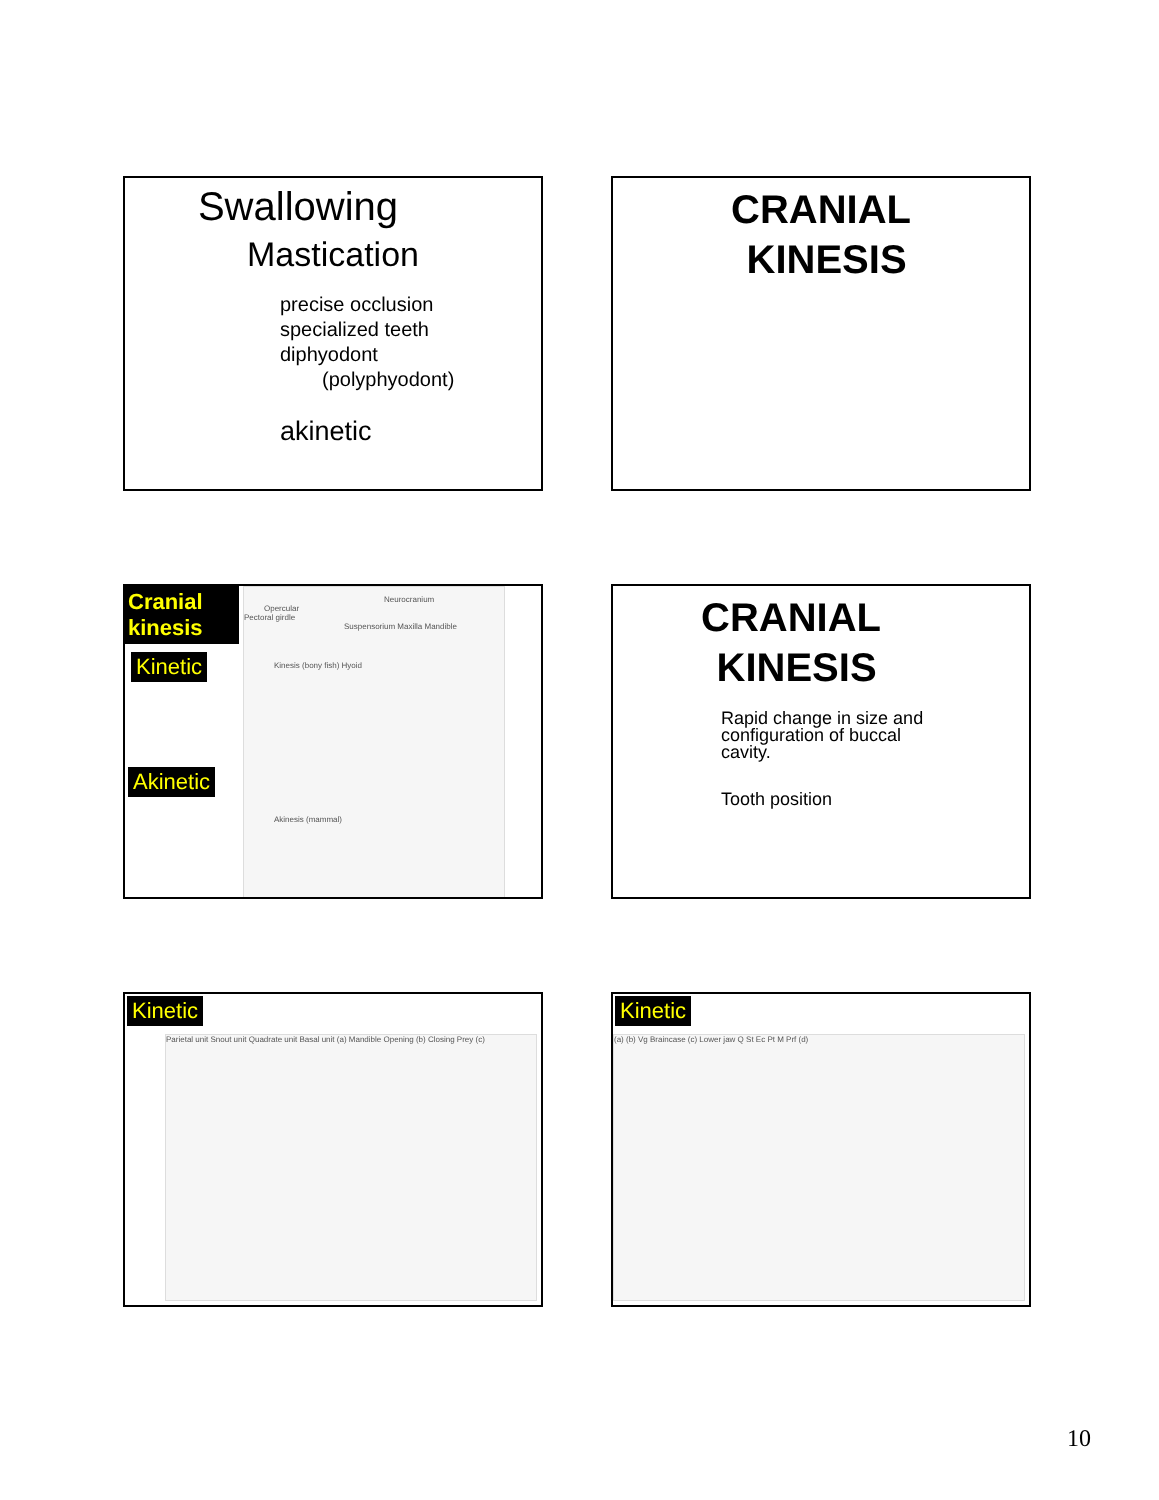Swallowing
Mastication
precise occlusion
specialized teeth
diphyodont
(polyphyodont)
akinetic
CRANIAL
KINESIS
Cranial kinesis
Kinetic
Akinetic
Neurocranium
Opercular
Pectoral girdle
Suspensorium Maxilla Mandible
Kinesis (bony fish) Hyoid
Akinesis (mammal)
CRANIAL
KINESIS
Rapid change in size and
configuration of buccal
cavity.
Tooth position
Kinetic
Parietal unit Snout unit Quadrate unit Basal unit (a) Mandible Opening (b) Closing Prey (c)
Kinetic
(a) (b) Vg Braincase (c) Lower jaw Q St Ec Pt M Prf (d)
10